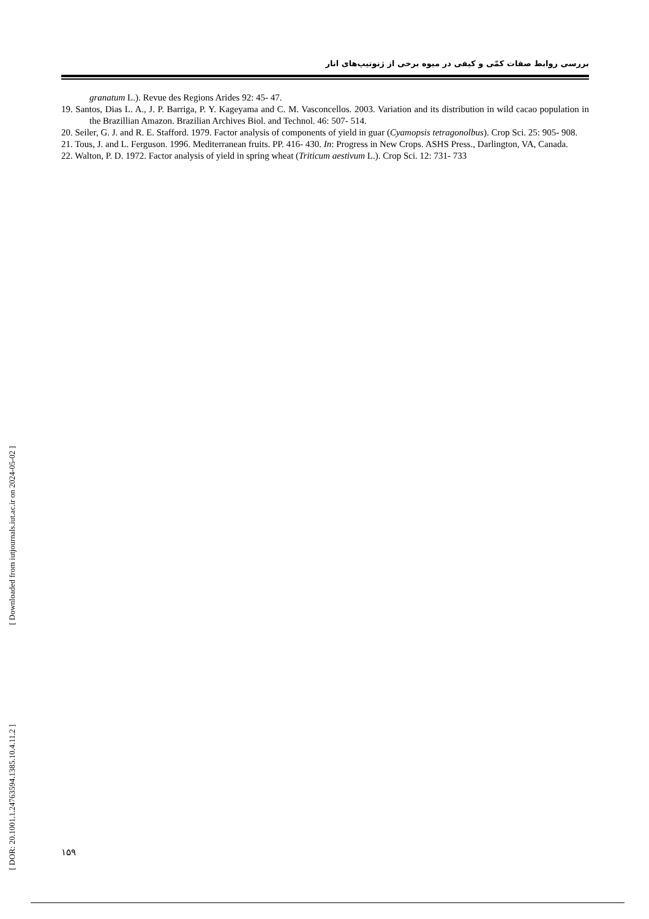بررسی روابط صفات کمّی و کیفی در میوه برخی از ژنوتیپ‌های انار
granatum L.). Revue des Regions Arides 92: 45- 47.
19. Santos, Dias L. A., J. P. Barriga, P. Y. Kageyama and C. M. Vasconcellos. 2003. Variation and its distribution in wild cacao population in the Brazillian Amazon. Brazilian Archives Biol. and Technol. 46: 507- 514.
20. Seiler, G. J. and R. E. Stafford. 1979. Factor analysis of components of yield in guar (Cyamopsis tetragonolbus). Crop Sci. 25: 905- 908.
21. Tous, J. and L. Ferguson. 1996. Mediterranean fruits. PP. 416- 430. In: Progress in New Crops. ASHS Press., Darlington, VA, Canada.
22. Walton, P. D. 1972. Factor analysis of yield in spring wheat (Triticum aestivum L.). Crop Sci. 12: 731- 733
[ Downloaded from iutjournals.iut.ac.ir on 2024-05-02 ]
[ DOR: 20.1001.1.24763594.1385.10.4.11.2 ]
۱۵۹